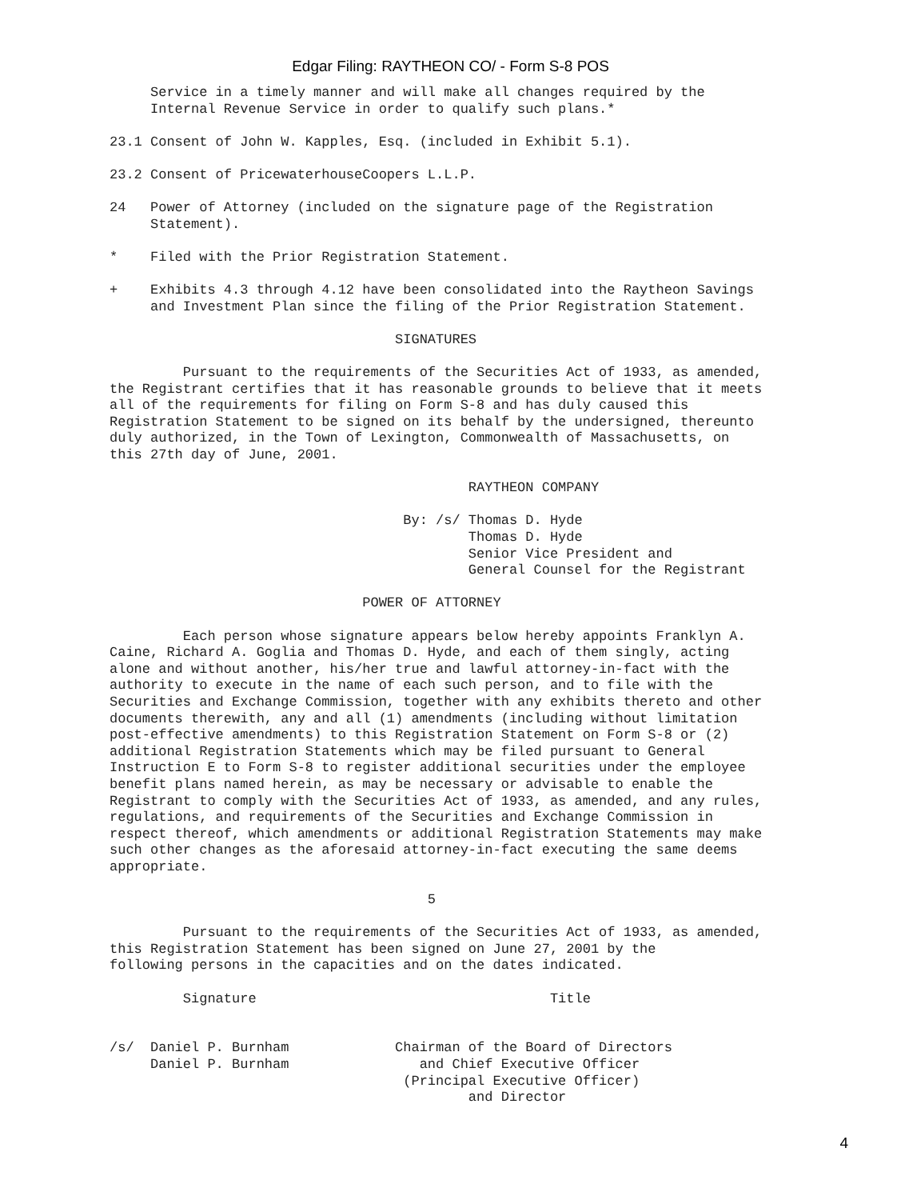Edgar Filing: RAYTHEON CO/ - Form S-8 POS
     Service in a timely manner and will make all changes required by the
     Internal Revenue Service in order to qualify such plans.*

23.1 Consent of John W. Kapples, Esq. (included in Exhibit 5.1).

23.2 Consent of PricewaterhouseCoopers L.L.P.

24   Power of Attorney (included on the signature page of the Registration
     Statement).

*    Filed with the Prior Registration Statement.

+    Exhibits 4.3 through 4.12 have been consolidated into the Raytheon Savings
     and Investment Plan since the filing of the Prior Registration Statement.

                                   SIGNATURES

         Pursuant to the requirements of the Securities Act of 1933, as amended,
the Registrant certifies that it has reasonable grounds to believe that it meets
all of the requirements for filing on Form S-8 and has duly caused this
Registration Statement to be signed on its behalf by the undersigned, thereunto
duly authorized, in the Town of Lexington, Commonwealth of Massachusetts, on
this 27th day of June, 2001.

                                            RAYTHEON COMPANY

                                    By: /s/ Thomas D. Hyde
                                            Thomas D. Hyde
                                            Senior Vice President and
                                            General Counsel for the Registrant

                               POWER OF ATTORNEY

         Each person whose signature appears below hereby appoints Franklyn A.
Caine, Richard A. Goglia and Thomas D. Hyde, and each of them singly, acting
alone and without another, his/her true and lawful attorney-in-fact with the
authority to execute in the name of each such person, and to file with the
Securities and Exchange Commission, together with any exhibits thereto and other
documents therewith, any and all (1) amendments (including without limitation
post-effective amendments) to this Registration Statement on Form S-8 or (2)
additional Registration Statements which may be filed pursuant to General
Instruction E to Form S-8 to register additional securities under the employee
benefit plans named herein, as may be necessary or advisable to enable the
Registrant to comply with the Securities Act of 1933, as amended, and any rules,
regulations, and requirements of the Securities and Exchange Commission in
respect thereof, which amendments or additional Registration Statements may make
such other changes as the aforesaid attorney-in-fact executing the same deems
appropriate.

                                       5

         Pursuant to the requirements of the Securities Act of 1933, as amended,
this Registration Statement has been signed on June 27, 2001 by the
following persons in the capacities and on the dates indicated.

         Signature                                    Title


/s/  Daniel P. Burnham             Chairman of the Board of Directors
     Daniel P. Burnham                and Chief Executive Officer
                                    (Principal Executive Officer)
                                            and Director
4